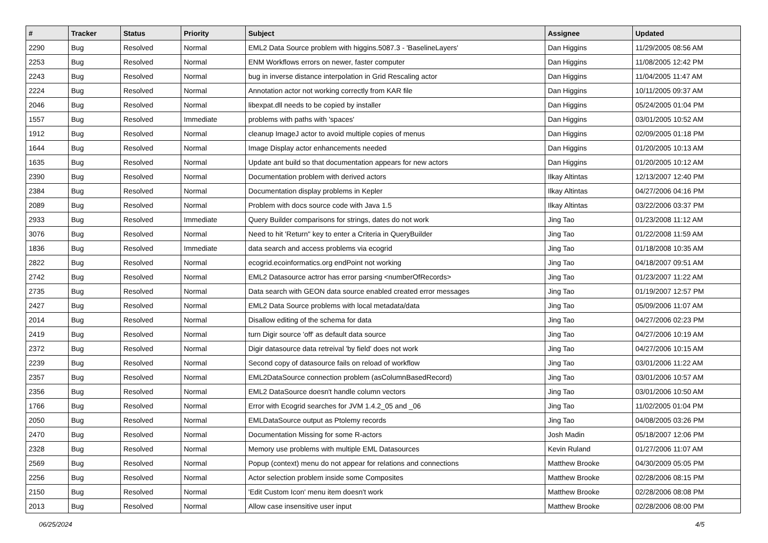| # | Tracker | Status | Priority | Subject | Assignee | Updated |
| --- | --- | --- | --- | --- | --- | --- |
| 2290 | Bug | Resolved | Normal | EML2 Data Source problem with higgins.5087.3 - 'BaselineLayers' | Dan Higgins | 11/29/2005 08:56 AM |
| 2253 | Bug | Resolved | Normal | ENM Workflows errors on newer, faster computer | Dan Higgins | 11/08/2005 12:42 PM |
| 2243 | Bug | Resolved | Normal | bug in inverse distance interpolation in Grid Rescaling actor | Dan Higgins | 11/04/2005 11:47 AM |
| 2224 | Bug | Resolved | Normal | Annotation actor not working correctly from KAR file | Dan Higgins | 10/11/2005 09:37 AM |
| 2046 | Bug | Resolved | Normal | libexpat.dll needs to be copied by installer | Dan Higgins | 05/24/2005 01:04 PM |
| 1557 | Bug | Resolved | Immediate | problems with paths with 'spaces' | Dan Higgins | 03/01/2005 10:52 AM |
| 1912 | Bug | Resolved | Normal | cleanup ImageJ actor to avoid multiple copies of menus | Dan Higgins | 02/09/2005 01:18 PM |
| 1644 | Bug | Resolved | Normal | Image Display actor enhancements needed | Dan Higgins | 01/20/2005 10:13 AM |
| 1635 | Bug | Resolved | Normal | Update ant build so that documentation appears for new actors | Dan Higgins | 01/20/2005 10:12 AM |
| 2390 | Bug | Resolved | Normal | Documentation problem with derived actors | Ilkay Altintas | 12/13/2007 12:40 PM |
| 2384 | Bug | Resolved | Normal | Documentation display problems in Kepler | Ilkay Altintas | 04/27/2006 04:16 PM |
| 2089 | Bug | Resolved | Normal | Problem with docs source code with Java 1.5 | Ilkay Altintas | 03/22/2006 03:37 PM |
| 2933 | Bug | Resolved | Immediate | Query Builder comparisons for strings, dates do not work | Jing Tao | 01/23/2008 11:12 AM |
| 3076 | Bug | Resolved | Normal | Need to hit 'Return" key to enter a Criteria in QueryBuilder | Jing Tao | 01/22/2008 11:59 AM |
| 1836 | Bug | Resolved | Immediate | data search and access problems via ecogrid | Jing Tao | 01/18/2008 10:35 AM |
| 2822 | Bug | Resolved | Normal | ecogrid.ecoinformatics.org endPoint not working | Jing Tao | 04/18/2007 09:51 AM |
| 2742 | Bug | Resolved | Normal | EML2 Datasource actror has error parsing <numberOfRecords> | Jing Tao | 01/23/2007 11:22 AM |
| 2735 | Bug | Resolved | Normal | Data search with GEON data source enabled created error messages | Jing Tao | 01/19/2007 12:57 PM |
| 2427 | Bug | Resolved | Normal | EML2 Data Source problems with local metadata/data | Jing Tao | 05/09/2006 11:07 AM |
| 2014 | Bug | Resolved | Normal | Disallow editing of the schema for data | Jing Tao | 04/27/2006 02:23 PM |
| 2419 | Bug | Resolved | Normal | turn Digir source 'off' as default data source | Jing Tao | 04/27/2006 10:19 AM |
| 2372 | Bug | Resolved | Normal | Digir datasource data retreival 'by field' does not work | Jing Tao | 04/27/2006 10:15 AM |
| 2239 | Bug | Resolved | Normal | Second copy of datasource fails on reload of workflow | Jing Tao | 03/01/2006 11:22 AM |
| 2357 | Bug | Resolved | Normal | EML2DataSource connection problem (asColumnBasedRecord) | Jing Tao | 03/01/2006 10:57 AM |
| 2356 | Bug | Resolved | Normal | EML2 DataSource doesn't handle column vectors | Jing Tao | 03/01/2006 10:50 AM |
| 1766 | Bug | Resolved | Normal | Error with Ecogrid searches for JVM 1.4.2_05 and _06 | Jing Tao | 11/02/2005 01:04 PM |
| 2050 | Bug | Resolved | Normal | EMLDataSource output as Ptolemy records | Jing Tao | 04/08/2005 03:26 PM |
| 2470 | Bug | Resolved | Normal | Documentation Missing for some R-actors | Josh Madin | 05/18/2007 12:06 PM |
| 2328 | Bug | Resolved | Normal | Memory use problems with multiple EML Datasources | Kevin Ruland | 01/27/2006 11:07 AM |
| 2569 | Bug | Resolved | Normal | Popup (context) menu do not appear for relations and connections | Matthew Brooke | 04/30/2009 05:05 PM |
| 2256 | Bug | Resolved | Normal | Actor selection problem inside some Composites | Matthew Brooke | 02/28/2006 08:15 PM |
| 2150 | Bug | Resolved | Normal | 'Edit Custom Icon' menu item doesn't work | Matthew Brooke | 02/28/2006 08:08 PM |
| 2013 | Bug | Resolved | Normal | Allow case insensitive user input | Matthew Brooke | 02/28/2006 08:00 PM |
06/25/2024 4/5